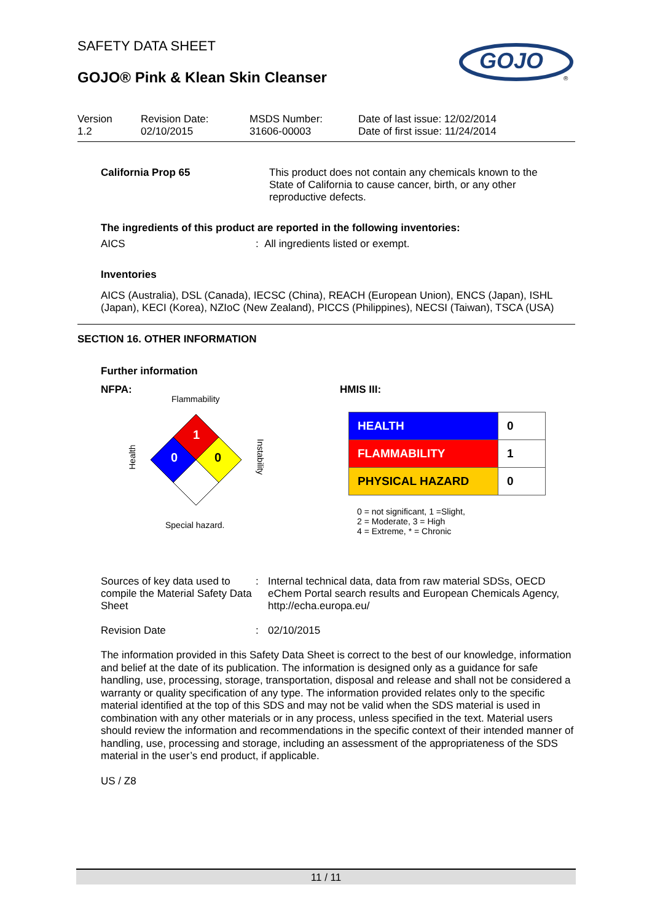GOJO
®
SAFETY DATA SHEET
GOJO® Pink & Klean Skin Cleanser
Version
1.2
Revision Date:
02/10/2015
MSDS Number:
31606-00003
Date of last issue: 12/02/2014
Date of first issue: 11/24/2014
California Prop 65 This product does not contain any chemicals known to the State of California to cause cancer, birth, or any other reproductive defects.
The ingredients of this product are reported in the following inventories:
AICS: All ingredients listed or exempt.
Inventories
AICS (Australia), DSL (Canada), IECSC (China), REACH (European Union), ENCS (Japan), ISHL (Japan), KECI (Korea), NZIoC (New Zealand), PICCS (Philippines), NECSI (Taiwan), TSCA (USA)
SECTION 16. OTHER INFORMATION
Further information
NFPA:
Flammability
1
0
0
Health
Instability
Special hazard.
HMIS III:
| HEALTH | 0 |
| FLAMMABILITY | 1 |
| PHYSICAL HAZARD | 0 |
0 = not significant, 1 =Slight,
2 = Moderate, 3 = High
4 = Extreme, * = Chronic
Sources of key data used to compile the Material Safety Data Sheet: Internal technical data, data from raw material SDSs, OECD eChem Portal search results and European Chemicals Agency, http://echa.europa.eu/
Revision Date: 02/10/2015
The information provided in this Safety Data Sheet is correct to the best of our knowledge, information and belief at the date of its publication. The information is designed only as a guidance for safe handling, use, processing, storage, transportation, disposal and release and shall not be considered a warranty or quality specification of any type. The information provided relates only to the specific material identified at the top of this SDS and may not be valid when the SDS material is used in combination with any other materials or in any process, unless specified in the text. Material users should review the information and recommendations in the specific context of their intended manner of handling, use, processing and storage, including an assessment of the appropriateness of the SDS material in the user’s end product, if applicable.
US / Z8
11 / 11